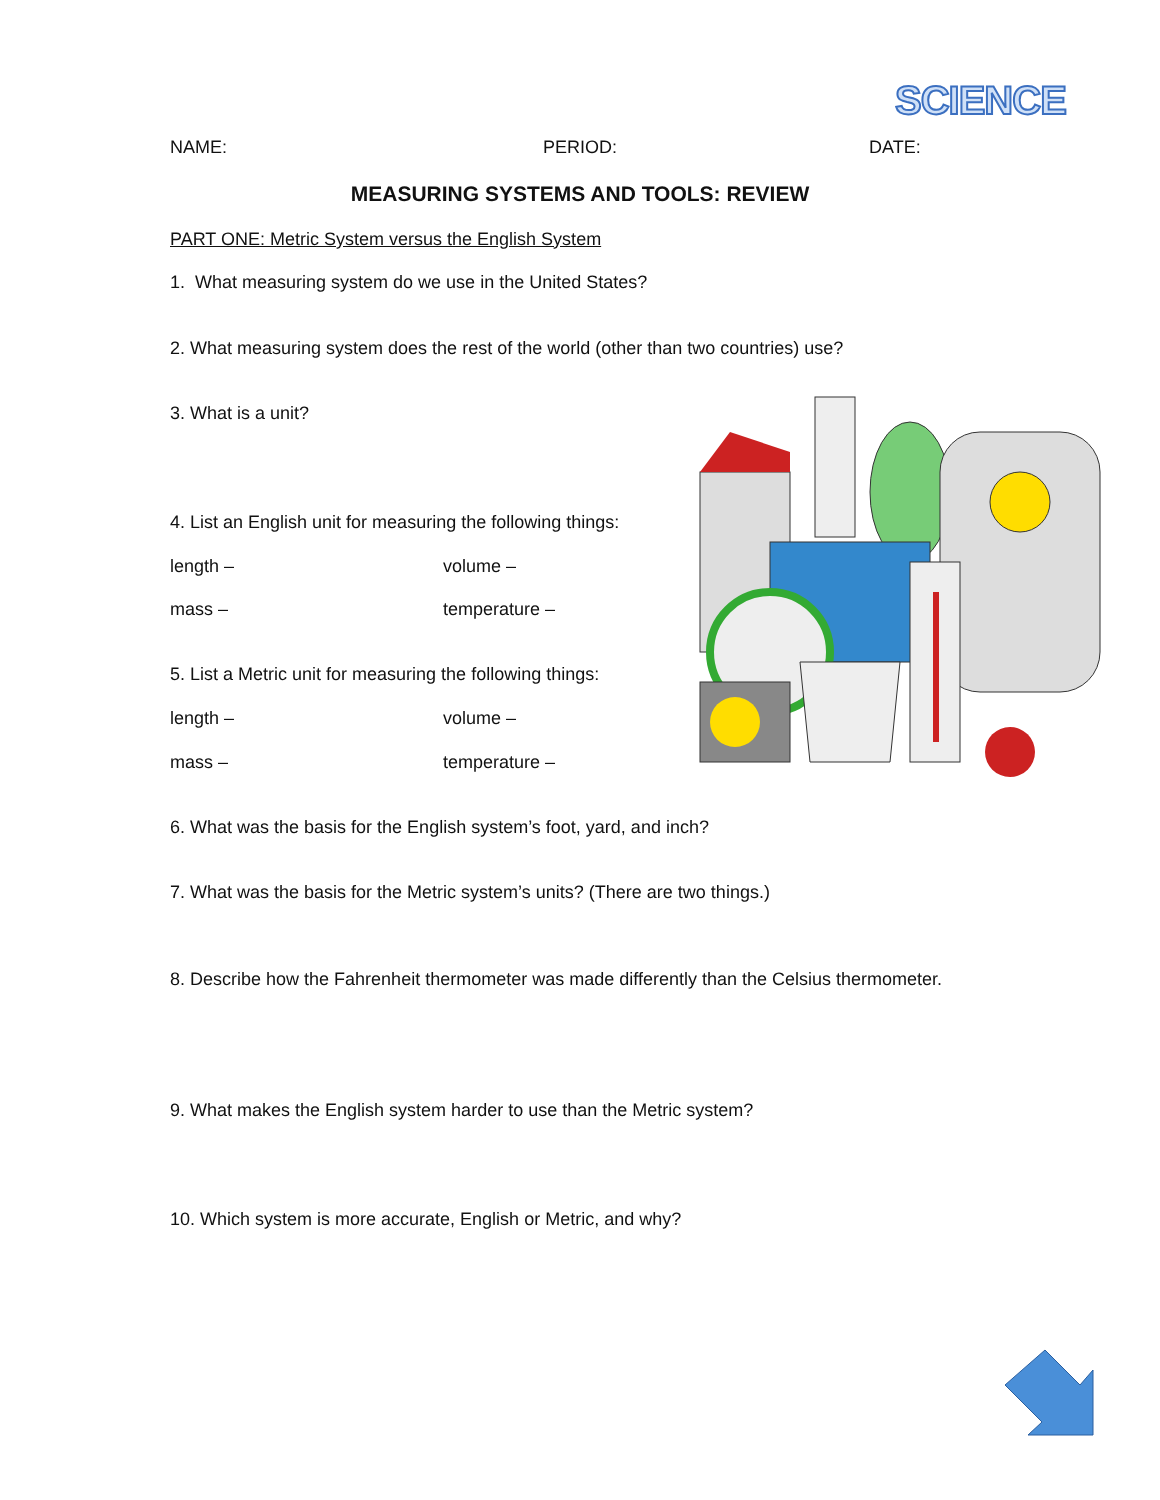SCIENCE
NAME: PERIOD: DATE:
MEASURING SYSTEMS AND TOOLS: REVIEW
PART ONE: Metric System versus the English System
1. What measuring system do we use in the United States?
2. What measuring system does the rest of the world (other than two countries) use?
3. What is a unit?
4. List an English unit for measuring the following things:
length – volume –
mass – temperature –
5. List a Metric unit for measuring the following things:
length – volume –
mass – temperature –
6. What was the basis for the English system’s foot, yard, and inch?
7. What was the basis for the Metric system’s units? (There are two things.)
8. Describe how the Fahrenheit thermometer was made differently than the Celsius thermometer.
9. What makes the English system harder to use than the Metric system?
10. Which system is more accurate, English or Metric, and why?